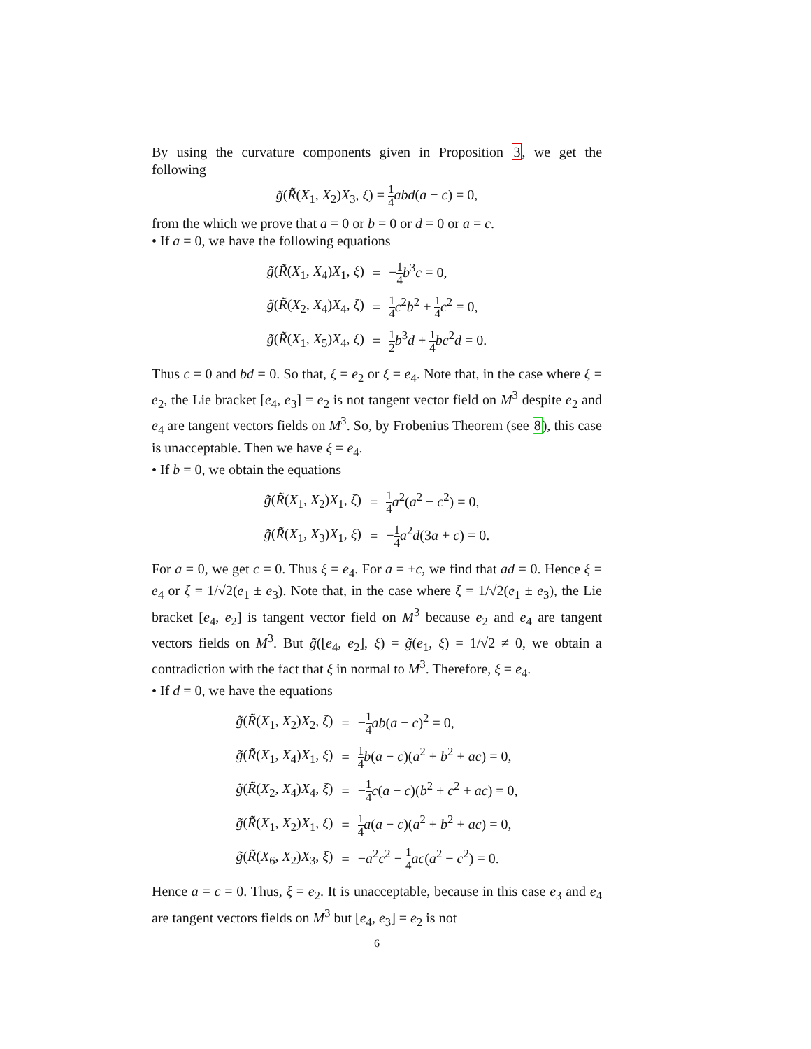By using the curvature components given in Proposition 3, we get the following
g̃(R̃(X<sub>1</sub>, X<sub>2</sub>)X<sub>3</sub>, ξ) = 1 4 abd(a − c) = 0,
from the which we prove that a = 0 or b = 0 or d = 0 or a = c.
• If a = 0, we have the following equations
| g̃ ( R̃ ( X<sub>1</sub>, X<sub>4</sub>) X<sub>1</sub>, ξ ) | = | − 1 4 b<sup>3</sup> c = 0, |
| g̃ ( R̃ ( X<sub>2</sub>, X<sub>4</sub>) X<sub>4</sub>, ξ ) | = | 1 4 c<sup>2</sup> b<sup>2</sup> + 1 4 c<sup>2</sup> = 0, |
| g̃ ( R̃ ( X<sub>1</sub>, X<sub>5</sub>) X<sub>4</sub>, ξ ) | = | 1 2 b<sup>3</sup> d + 1 4 bc<sup>2</sup> d = 0. |
Thus c = 0 and bd = 0. So that, ξ = e<sub>2</sub> or ξ = e<sub>4</sub>. Note that, in the case where ξ = e<sub>2</sub>, the Lie bracket [e<sub>4</sub>, e<sub>3</sub>] = e<sub>2</sub> is not tangent vector field on M<sup>3</sup> despite e<sub>2</sub> and e<sub>4</sub> are tangent vectors fields on M<sup>3</sup>. So, by Frobenius Theorem (see 8), this case is unacceptable. Then we have ξ = e<sub>4</sub>.
• If b = 0, we obtain the equations
| g̃ ( R̃ ( X<sub>1</sub>, X<sub>2</sub>) X<sub>1</sub>, ξ ) | = | 1 4 a<sup>2</sup>( a<sup>2</sup> − c<sup>2</sup>) = 0, |
| g̃ ( R̃ ( X<sub>1</sub>, X<sub>3</sub>) X<sub>1</sub>, ξ ) | = | − 1 4 a<sup>2</sup> d (3 a + c ) = 0. |
For a = 0, we get c = 0. Thus ξ = e<sub>4</sub>. For a = ±c, we find that ad = 0. Hence ξ = e<sub>4</sub> or ξ = 1/√2(e<sub>1</sub> ± e<sub>3</sub>). Note that, in the case where ξ = 1/√2(e<sub>1</sub> ± e<sub>3</sub>), the Lie bracket [e<sub>4</sub>, e<sub>2</sub>] is tangent vector field on M<sup>3</sup> because e<sub>2</sub> and e<sub>4</sub> are tangent vectors fields on M<sup>3</sup>. But g̃([e<sub>4</sub>, e<sub>2</sub>], ξ) = g̃(e<sub>1</sub>, ξ) = 1/√2 ≠ 0, we obtain a contradiction with the fact that ξ in normal to M<sup>3</sup>. Therefore, ξ = e<sub>4</sub>.
• If d = 0, we have the equations
| g̃ ( R̃ ( X<sub>1</sub>, X<sub>2</sub>) X<sub>2</sub>, ξ ) | = | − 1 4 ab ( a − c )<sup>2</sup> = 0, |
| g̃ ( R̃ ( X<sub>1</sub>, X<sub>4</sub>) X<sub>1</sub>, ξ ) | = | 1 4 b ( a − c )( a<sup>2</sup> + b<sup>2</sup> + ac ) = 0, |
| g̃ ( R̃ ( X<sub>2</sub>, X<sub>4</sub>) X<sub>4</sub>, ξ ) | = | − 1 4 c ( a − c )( b<sup>2</sup> + c<sup>2</sup> + ac ) = 0, |
| g̃ ( R̃ ( X<sub>1</sub>, X<sub>2</sub>) X<sub>1</sub>, ξ ) | = | 1 4 a ( a − c )( a<sup>2</sup> + b<sup>2</sup> + ac ) = 0, |
| g̃ ( R̃ ( X<sub>6</sub>, X<sub>2</sub>) X<sub>3</sub>, ξ ) | = | − a<sup>2</sup> c<sup>2</sup> − 1 4 ac ( a<sup>2</sup> − c<sup>2</sup>) = 0. |
Hence a = c = 0. Thus, ξ = e<sub>2</sub>. It is unacceptable, because in this case e<sub>3</sub> and e<sub>4</sub> are tangent vectors fields on M<sup>3</sup> but [e<sub>4</sub>, e<sub>3</sub>] = e<sub>2</sub> is not
6